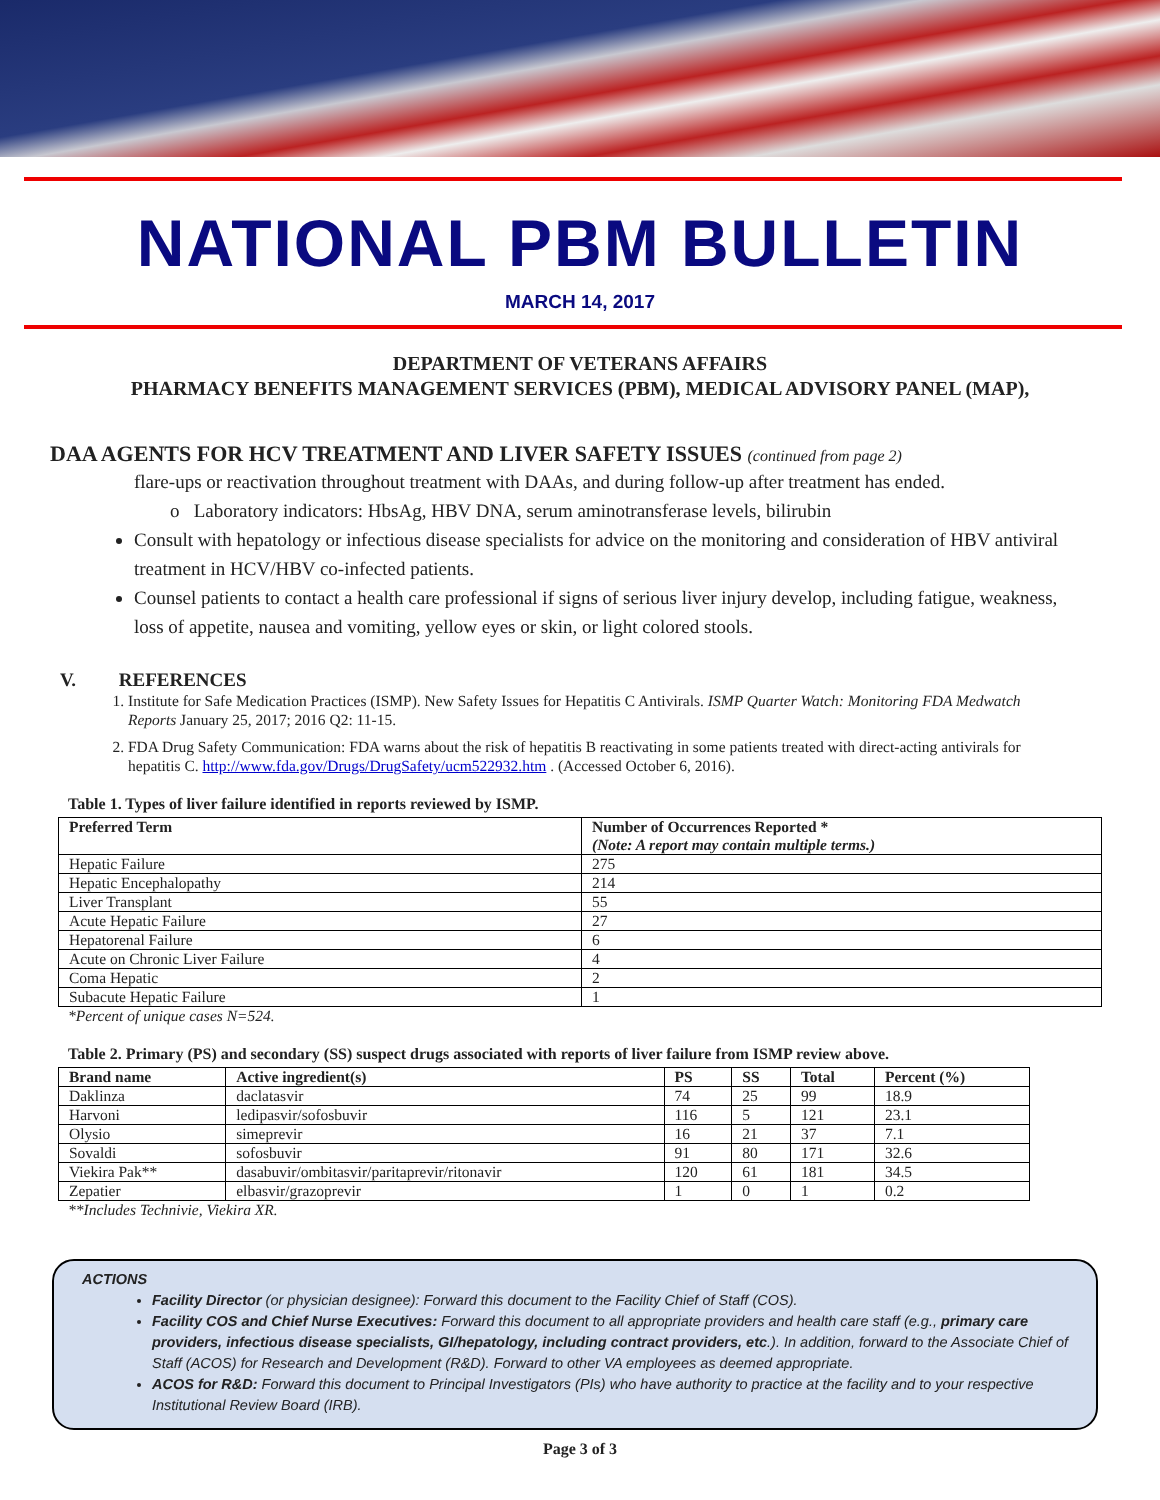NATIONAL PBM BULLETIN
MARCH 14, 2017
DEPARTMENT OF VETERANS AFFAIRS
PHARMACY BENEFITS MANAGEMENT SERVICES (PBM), MEDICAL ADVISORY PANEL (MAP),
DAA AGENTS FOR HCV TREATMENT AND LIVER SAFETY ISSUES (continued from page 2)
flare-ups or reactivation throughout treatment with DAAs, and during follow-up after treatment has ended.
o Laboratory indicators: HbsAg, HBV DNA, serum aminotransferase levels, bilirubin
Consult with hepatology or infectious disease specialists for advice on the monitoring and consideration of HBV antiviral treatment in HCV/HBV co-infected patients.
Counsel patients to contact a health care professional if signs of serious liver injury develop, including fatigue, weakness, loss of appetite, nausea and vomiting, yellow eyes or skin, or light colored stools.
V. REFERENCES
1. Institute for Safe Medication Practices (ISMP). New Safety Issues for Hepatitis C Antivirals. ISMP Quarter Watch: Monitoring FDA Medwatch Reports January 25, 2017; 2016 Q2: 11-15.
2. FDA Drug Safety Communication: FDA warns about the risk of hepatitis B reactivating in some patients treated with direct-acting antivirals for hepatitis C. http://www.fda.gov/Drugs/DrugSafety/ucm522932.htm . (Accessed October 6, 2016).
Table 1. Types of liver failure identified in reports reviewed by ISMP.
| Preferred Term | Number of Occurrences Reported * (Note: A report may contain multiple terms.) |
| --- | --- |
| Hepatic Failure | 275 |
| Hepatic Encephalopathy | 214 |
| Liver Transplant | 55 |
| Acute Hepatic Failure | 27 |
| Hepatorenal Failure | 6 |
| Acute on Chronic Liver Failure | 4 |
| Coma Hepatic | 2 |
| Subacute Hepatic Failure | 1 |
*Percent of unique cases N=524.
Table 2. Primary (PS) and secondary (SS) suspect drugs associated with reports of liver failure from ISMP review above.
| Brand name | Active ingredient(s) | PS | SS | Total | Percent (%) |
| --- | --- | --- | --- | --- | --- |
| Daklinza | daclatasvir | 74 | 25 | 99 | 18.9 |
| Harvoni | ledipasvir/sofosbuvir | 116 | 5 | 121 | 23.1 |
| Olysio | simeprevir | 16 | 21 | 37 | 7.1 |
| Sovaldi | sofosbuvir | 91 | 80 | 171 | 32.6 |
| Viekira Pak** | dasabuvir/ombitasvir/paritaprevir/ritonavir | 120 | 61 | 181 | 34.5 |
| Zepatier | elbasvir/grazoprevir | 1 | 0 | 1 | 0.2 |
**Includes Technivie, Viekira XR.
ACTIONS
Facility Director (or physician designee): Forward this document to the Facility Chief of Staff (COS).
Facility COS and Chief Nurse Executives: Forward this document to all appropriate providers and health care staff (e.g., primary care providers, infectious disease specialists, GI/hepatology, including contract providers, etc.). In addition, forward to the Associate Chief of Staff (ACOS) for Research and Development (R&D). Forward to other VA employees as deemed appropriate.
ACOS for R&D: Forward this document to Principal Investigators (PIs) who have authority to practice at the facility and to your respective Institutional Review Board (IRB).
Page 3 of 3